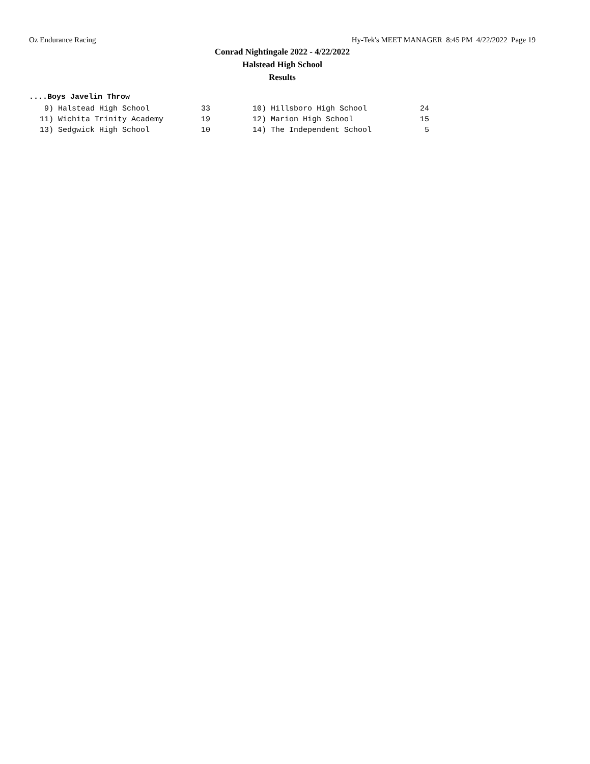Oz Endurance Racing Hy-Tek's MEET MANAGER 8:45 PM 4/22/2022 Page 19
Conrad Nightingale 2022 - 4/22/2022
Halstead High School
Results
....Boys Javelin Throw
| 9) | Halstead High School | 33 | 10) | Hillsboro High School | 24 |
| 11) | Wichita Trinity Academy | 19 | 12) | Marion High School | 15 |
| 13) | Sedgwick High School | 10 | 14) | The Independent School | 5 |